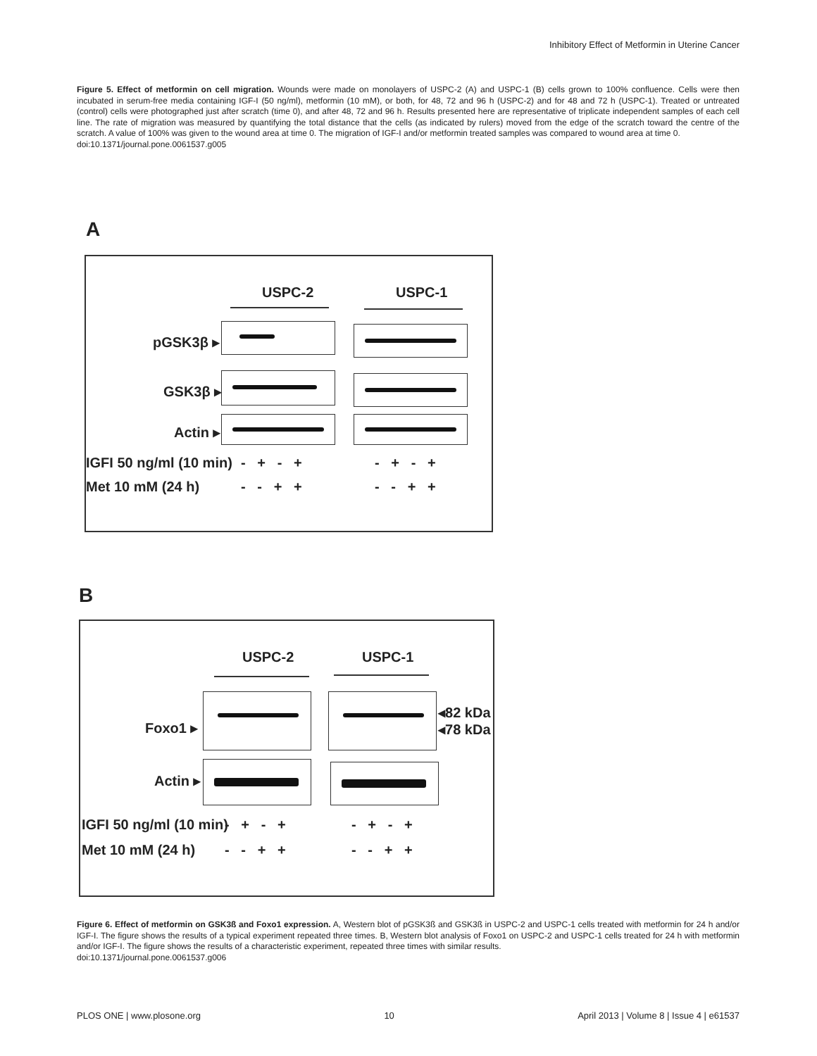Inhibitory Effect of Metformin in Uterine Cancer
Figure 5. Effect of metformin on cell migration. Wounds were made on monolayers of USPC-2 (A) and USPC-1 (B) cells grown to 100% confluence. Cells were then incubated in serum-free media containing IGF-I (50 ng/ml), metformin (10 mM), or both, for 48, 72 and 96 h (USPC-2) and for 48 and 72 h (USPC-1). Treated or untreated (control) cells were photographed just after scratch (time 0), and after 48, 72 and 96 h. Results presented here are representative of triplicate independent samples of each cell line. The rate of migration was measured by quantifying the total distance that the cells (as indicated by rulers) moved from the edge of the scratch toward the centre of the scratch. A value of 100% was given to the wound area at time 0. The migration of IGF-I and/or metformin treated samples was compared to wound area at time 0.
doi:10.1371/journal.pone.0061537.g005
A
USPC-2 USPC-1
pGSK3β ▸
GSK3β ▸
Actin ▸
IGFI 50 ng/ml (10 min) - + - + - + - +
Met 10 mM (24 h) - - + + - - + +
B
USPC-2 USPC-1
Foxo1 ▸
◂82 kDa
◂78 kDa
Actin ▸
IGFI 50 ng/ml (10 min) - + - + - + - +
Met 10 mM (24 h) - - + + - - + +
Figure 6. Effect of metformin on GSK3ß and Foxo1 expression. A, Western blot of pGSK3ß and GSK3ß in USPC-2 and USPC-1 cells treated with metformin for 24 h and/or IGF-I. The figure shows the results of a typical experiment repeated three times. B, Western blot analysis of Foxo1 on USPC-2 and USPC-1 cells treated for 24 h with metformin and/or IGF-I. The figure shows the results of a characteristic experiment, repeated three times with similar results.
doi:10.1371/journal.pone.0061537.g006
PLOS ONE | www.plosone.org 10 April 2013 | Volume 8 | Issue 4 | e61537